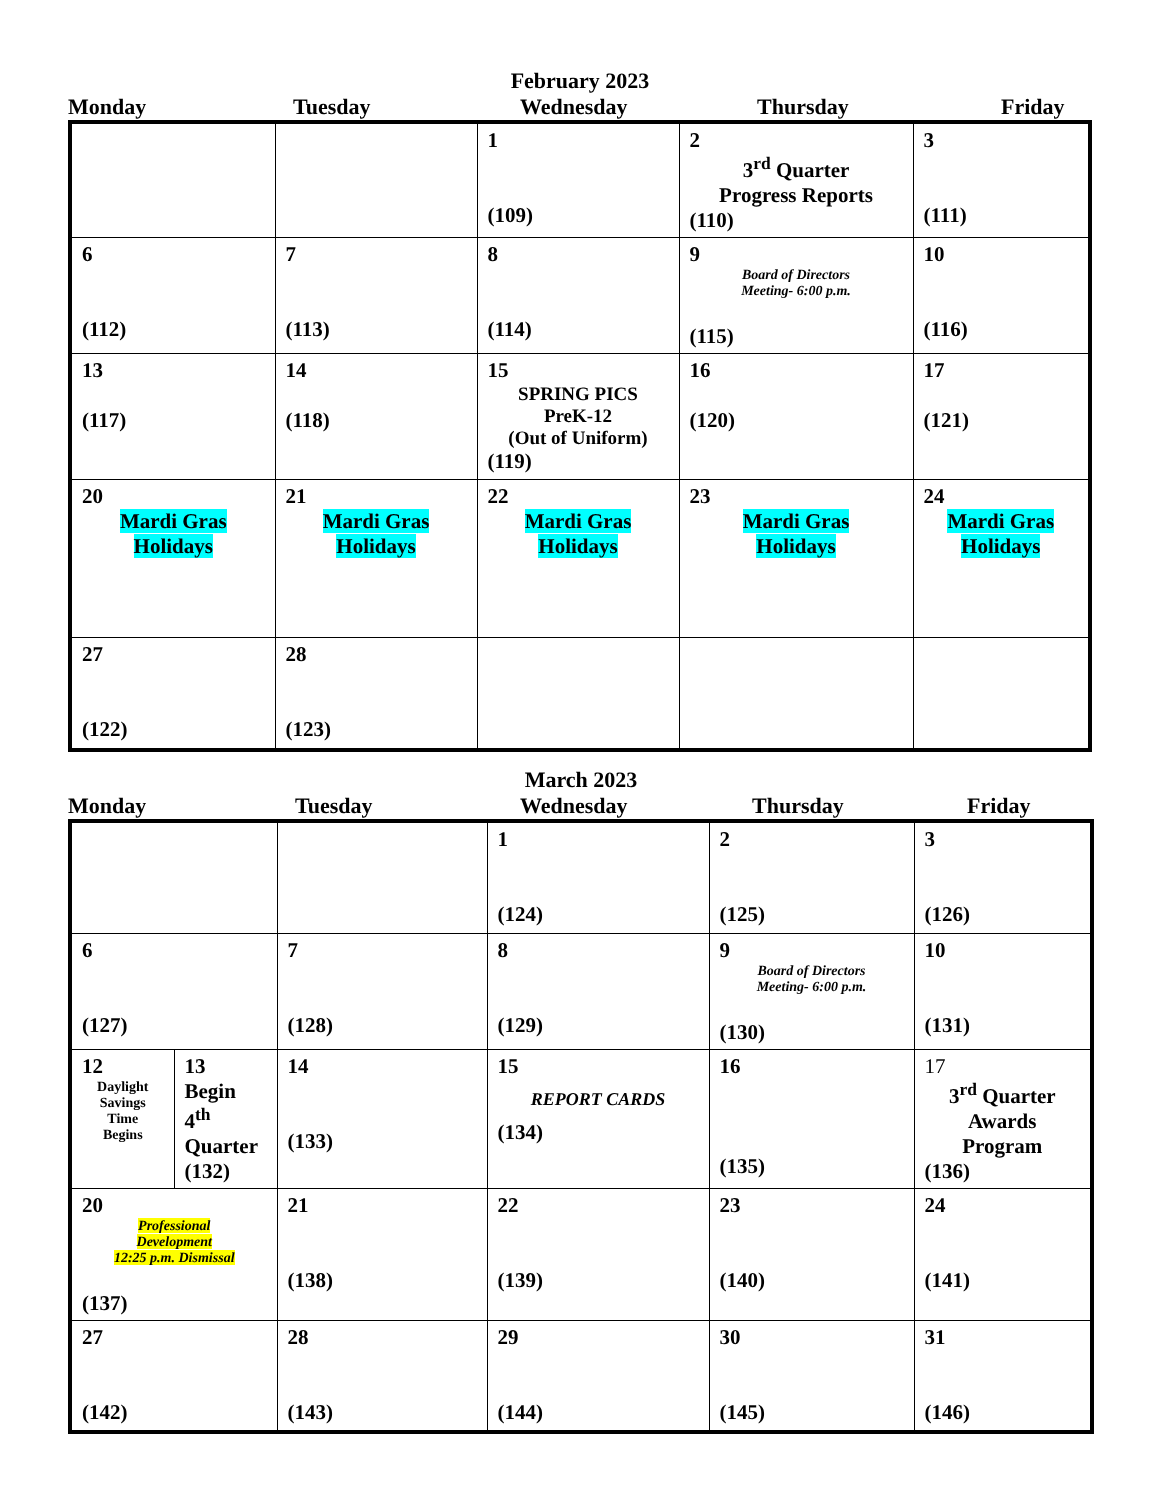February 2023
| Monday | Tuesday | Wednesday | Thursday | Friday |
| --- | --- | --- | --- | --- |
| | | 1 (109) | 2 3<sup>rd</sup> Quarter Progress Reports (110) | 3 (111) |
| 6 (112) | 7 (113) | 8 (114) | 9 Board of Directors Meeting- 6:00 p.m. (115) | 10 (116) |
| 13 (117) | 14 (118) | 15 SPRING PICS PreK-12 (Out of Uniform) (119) | 16 (120) | 17 (121) |
| 20 Mardi Gras Holidays | 21 Mardi Gras Holidays | 22 Mardi Gras Holidays | 23 Mardi Gras Holidays | 24 Mardi Gras Holidays |
| 27 (122) | 28 (123) | | | |
March 2023
| Monday | Tuesday | Wednesday | Thursday | Friday |
| --- | --- | --- | --- | --- |
| | | | 1 (124) | 2 (125) | 3 (126) |
| 6 (127) | | 7 (128) | 8 (129) | 9 Board of Directors Meeting- 6:00 p.m. (130) | 10 (131) |
| 12 Daylight Savings Time Begins | 13 Begin 4<sup>th</sup> Quarter (132) | 14 (133) | 15 REPORT CARDS (134) | 16 (135) | 17 3<sup>rd</sup> Quarter Awards Program (136) |
| 20 Professional Development 12:25 p.m. Dismissal (137) | | 21 (138) | 22 (139) | 23 (140) | 24 (141) |
| 27 (142) | | 28 (143) | 29 (144) | 30 (145) | 31 (146) |